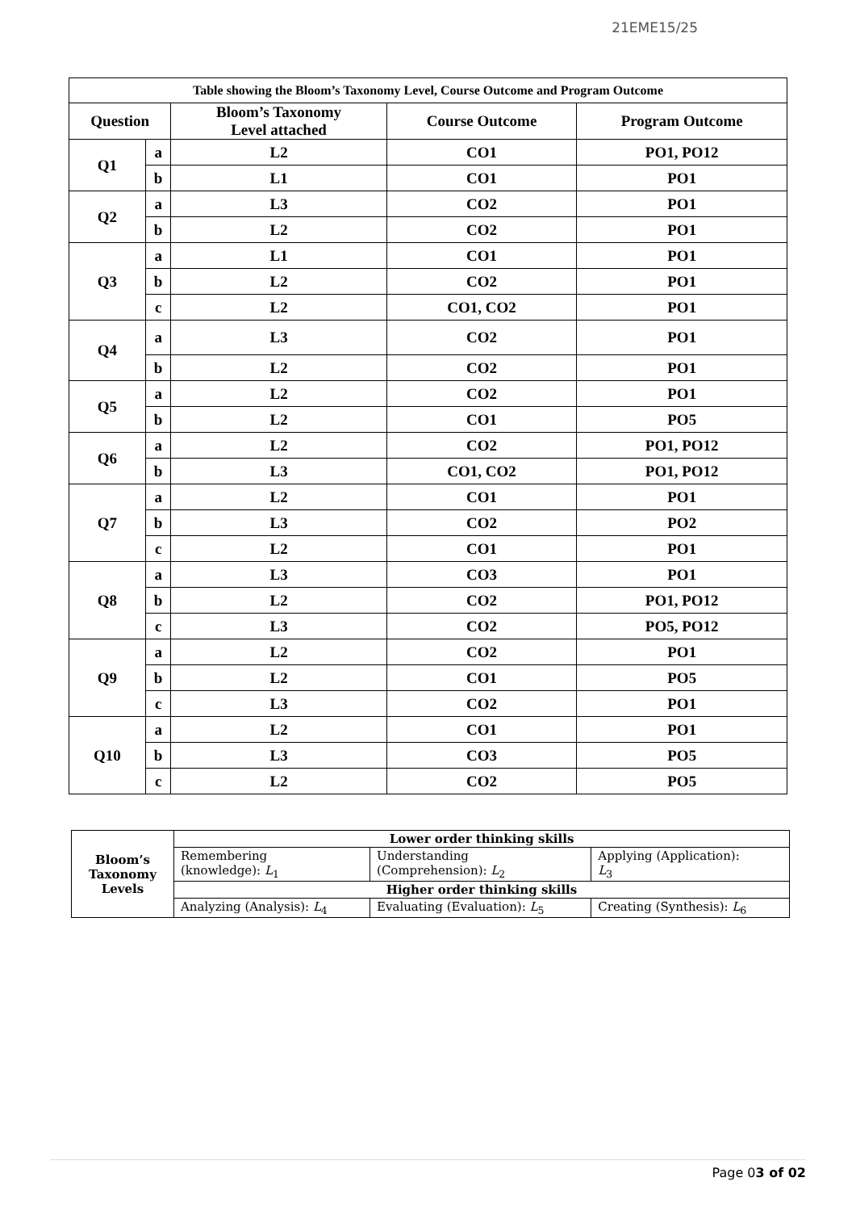21EME15/25
| Table showing the Bloom’s Taxonomy Level, Course Outcome and Program Outcome | | | | |
| --- | --- | --- | --- | --- |
| Question | | Bloom’s Taxonomy Level attached | Course Outcome | Program Outcome |
| Q1 | a | L2 | CO1 | PO1, PO12 |
| | b | L1 | CO1 | PO1 |
| Q2 | a | L3 | CO2 | PO1 |
| | b | L2 | CO2 | PO1 |
| Q3 | a | L1 | CO1 | PO1 |
| | b | L2 | CO2 | PO1 |
| | c | L2 | CO1, CO2 | PO1 |
| Q4 | a | L3 | CO2 | PO1 |
| | b | L2 | CO2 | PO1 |
| Q5 | a | L2 | CO2 | PO1 |
| | b | L2 | CO1 | PO5 |
| Q6 | a | L2 | CO2 | PO1, PO12 |
| | b | L3 | CO1, CO2 | PO1, PO12 |
| Q7 | a | L2 | CO1 | PO1 |
| | b | L3 | CO2 | PO2 |
| | c | L2 | CO1 | PO1 |
| Q8 | a | L3 | CO3 | PO1 |
| | b | L2 | CO2 | PO1, PO12 |
| | c | L3 | CO2 | PO5, PO12 |
| Q9 | a | L2 | CO2 | PO1 |
| | b | L2 | CO1 | PO5 |
| | c | L3 | CO2 | PO1 |
| Q10 | a | L2 | CO1 | PO1 |
| | b | L3 | CO3 | PO5 |
| | c | L2 | CO2 | PO5 |
| Bloom’s Taxonomy Levels | Lower order thinking skills | | |
| | Remembering (knowledge): L<sub>1</sub> | Understanding (Comprehension): L<sub>2</sub> | Applying (Application): L<sub>3</sub> |
| | Higher order thinking skills | | |
| | Analyzing (Analysis): L<sub>4</sub> | Evaluating (Evaluation): L<sub>5</sub> | Creating (Synthesis): L<sub>6</sub> |
Page 03 of 02